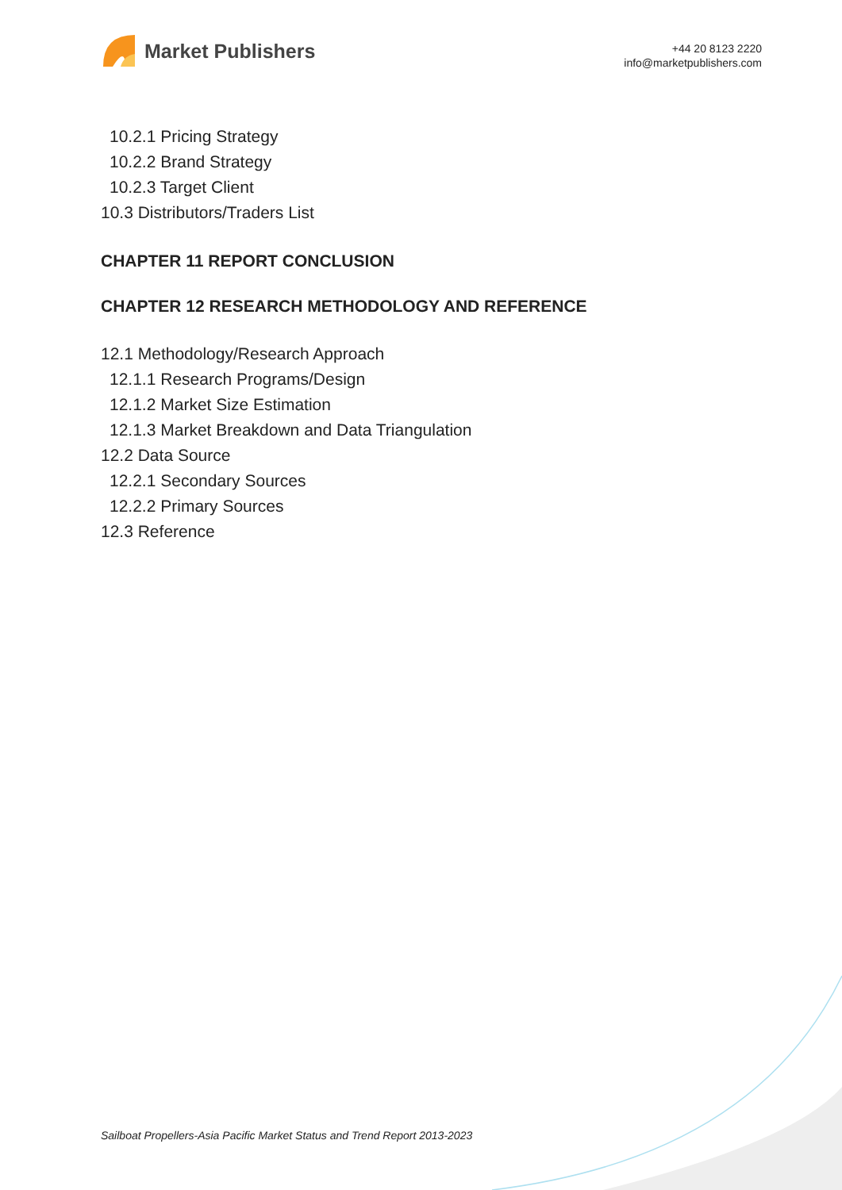Market Publishers
+44 20 8123 2220
info@marketpublishers.com
10.2.1 Pricing Strategy
10.2.2 Brand Strategy
10.2.3 Target Client
10.3 Distributors/Traders List
CHAPTER 11 REPORT CONCLUSION
CHAPTER 12 RESEARCH METHODOLOGY AND REFERENCE
12.1 Methodology/Research Approach
12.1.1 Research Programs/Design
12.1.2 Market Size Estimation
12.1.3 Market Breakdown and Data Triangulation
12.2 Data Source
12.2.1 Secondary Sources
12.2.2 Primary Sources
12.3 Reference
Sailboat Propellers-Asia Pacific Market Status and Trend Report 2013-2023